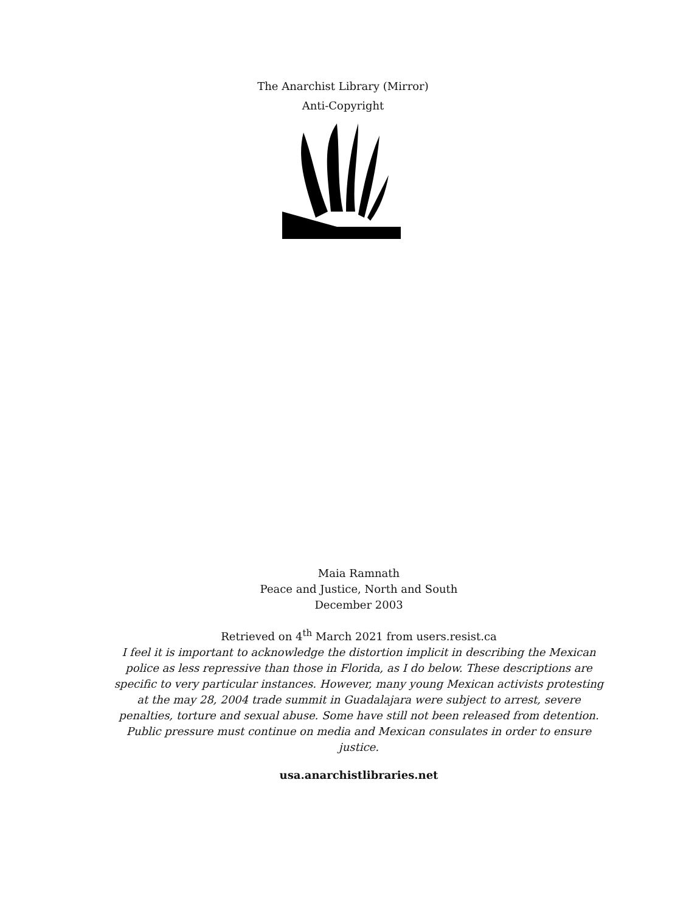The Anarchist Library (Mirror)
Anti-Copyright
Maia Ramnath
Peace and Justice, North and South
December 2003
Retrieved on 4<sup>th</sup> March 2021 from users.resist.ca
I feel it is important to acknowledge the distortion implicit in describing the Mexican police as less repressive than those in Florida, as I do below. These descriptions are specific to very particular instances. However, many young Mexican activists protesting at the may 28, 2004 trade summit in Guadalajara were subject to arrest, severe penalties, torture and sexual abuse. Some have still not been released from detention. Public pressure must continue on media and Mexican consulates in order to ensure justice.
usa.anarchistlibraries.net